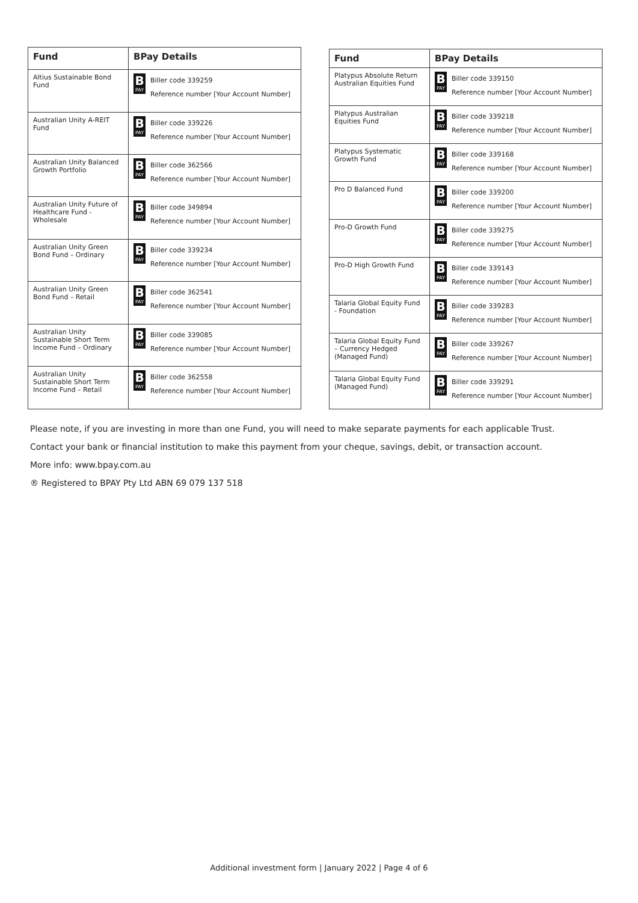| Fund | BPay Details |
| --- | --- |
| Altius Sustainable Bond Fund | B PAY Biller code 339259 Reference number [Your Account Number] |
| Australian Unity A-REIT Fund | B PAY Biller code 339226 Reference number [Your Account Number] |
| Australian Unity Balanced Growth Portfolio | B PAY Biller code 362566 Reference number [Your Account Number] |
| Australian Unity Future of Healthcare Fund - Wholesale | B PAY Biller code 349894 Reference number [Your Account Number] |
| Australian Unity Green Bond Fund – Ordinary | B PAY Biller code 339234 Reference number [Your Account Number] |
| Australian Unity Green Bond Fund – Retail | B PAY Biller code 362541 Reference number [Your Account Number] |
| Australian Unity Sustainable Short Term Income Fund – Ordinary | B PAY Biller code 339085 Reference number [Your Account Number] |
| Australian Unity Sustainable Short Term Income Fund – Retail | B PAY Biller code 362558 Reference number [Your Account Number] |
| Fund | BPay Details |
| --- | --- |
| Platypus Absolute Return Australian Equities Fund | B PAY Biller code 339150 Reference number [Your Account Number] |
| Platypus Australian Equities Fund | B PAY Biller code 339218 Reference number [Your Account Number] |
| Platypus Systematic Growth Fund | B PAY Biller code 339168 Reference number [Your Account Number] |
| Pro D Balanced Fund | B PAY Biller code 339200 Reference number [Your Account Number] |
| Pro-D Growth Fund | B PAY Biller code 339275 Reference number [Your Account Number] |
| Pro-D High Growth Fund | B PAY Biller code 339143 Reference number [Your Account Number] |
| Talaria Global Equity Fund - Foundation | B PAY Biller code 339283 Reference number [Your Account Number] |
| Talaria Global Equity Fund – Currency Hedged (Managed Fund) | B PAY Biller code 339267 Reference number [Your Account Number] |
| Talaria Global Equity Fund (Managed Fund) | B PAY Biller code 339291 Reference number [Your Account Number] |
Please note, if you are investing in more than one Fund, you will need to make separate payments for each applicable Trust.
Contact your bank or financial institution to make this payment from your cheque, savings, debit, or transaction account.
More info: www.bpay.com.au
® Registered to BPAY Pty Ltd ABN 69 079 137 518
Additional investment form | January 2022 | Page 4 of 6